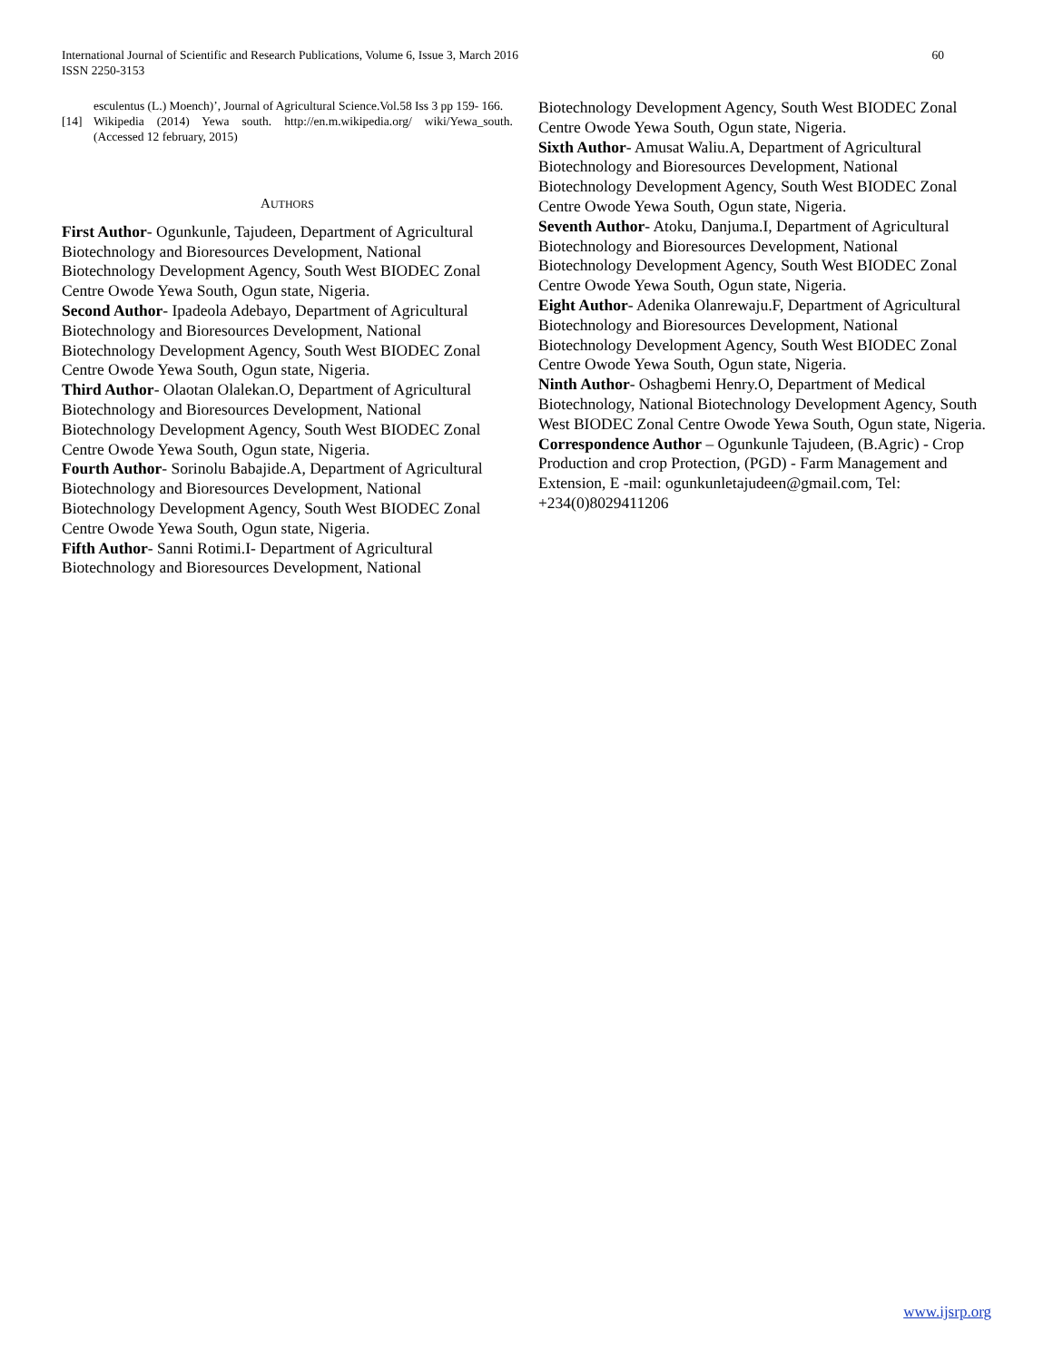60 International Journal of Scientific and Research Publications, Volume 6, Issue 3, March 2016
ISSN 2250-3153
esculentus (L.) Moench)’, Journal of Agricultural Science.Vol.58 Iss 3 pp 159- 166.
[14] Wikipedia (2014) Yewa south. http://en.m.wikipedia.org/ wiki/Yewa_south.(Accessed 12 february, 2015)
AUTHORS
First Author- Ogunkunle, Tajudeen, Department of Agricultural Biotechnology and Bioresources Development, National Biotechnology Development Agency, South West BIODEC Zonal Centre Owode Yewa South, Ogun state, Nigeria.
Second Author- Ipadeola Adebayo, Department of Agricultural Biotechnology and Bioresources Development, National Biotechnology Development Agency, South West BIODEC Zonal Centre Owode Yewa South, Ogun state, Nigeria.
Third Author- Olaotan Olalekan.O, Department of Agricultural Biotechnology and Bioresources Development, National Biotechnology Development Agency, South West BIODEC Zonal Centre Owode Yewa South, Ogun state, Nigeria.
Fourth Author- Sorinolu Babajide.A, Department of Agricultural Biotechnology and Bioresources Development, National Biotechnology Development Agency, South West BIODEC Zonal Centre Owode Yewa South, Ogun state, Nigeria.
Fifth Author- Sanni Rotimi.I- Department of Agricultural Biotechnology and Bioresources Development, National
Biotechnology Development Agency, South West BIODEC Zonal Centre Owode Yewa South, Ogun state, Nigeria.
Sixth Author- Amusat Waliu.A, Department of Agricultural Biotechnology and Bioresources Development, National Biotechnology Development Agency, South West BIODEC Zonal Centre Owode Yewa South, Ogun state, Nigeria.
Seventh Author- Atoku, Danjuma.I, Department of Agricultural Biotechnology and Bioresources Development, National Biotechnology Development Agency, South West BIODEC Zonal Centre Owode Yewa South, Ogun state, Nigeria.
Eight Author- Adenika Olanrewaju.F, Department of Agricultural Biotechnology and Bioresources Development, National Biotechnology Development Agency, South West BIODEC Zonal Centre Owode Yewa South, Ogun state, Nigeria.
Ninth Author- Oshagbemi Henry.O, Department of Medical Biotechnology, National Biotechnology Development Agency, South West BIODEC Zonal Centre Owode Yewa South, Ogun state, Nigeria.
Correspondence Author – Ogunkunle Tajudeen, (B.Agric) - Crop Production and crop Protection, (PGD) - Farm Management and Extension, E -mail: ogunkunletajudeen@gmail.com, Tel: +234(0)8029411206
www.ijsrp.org